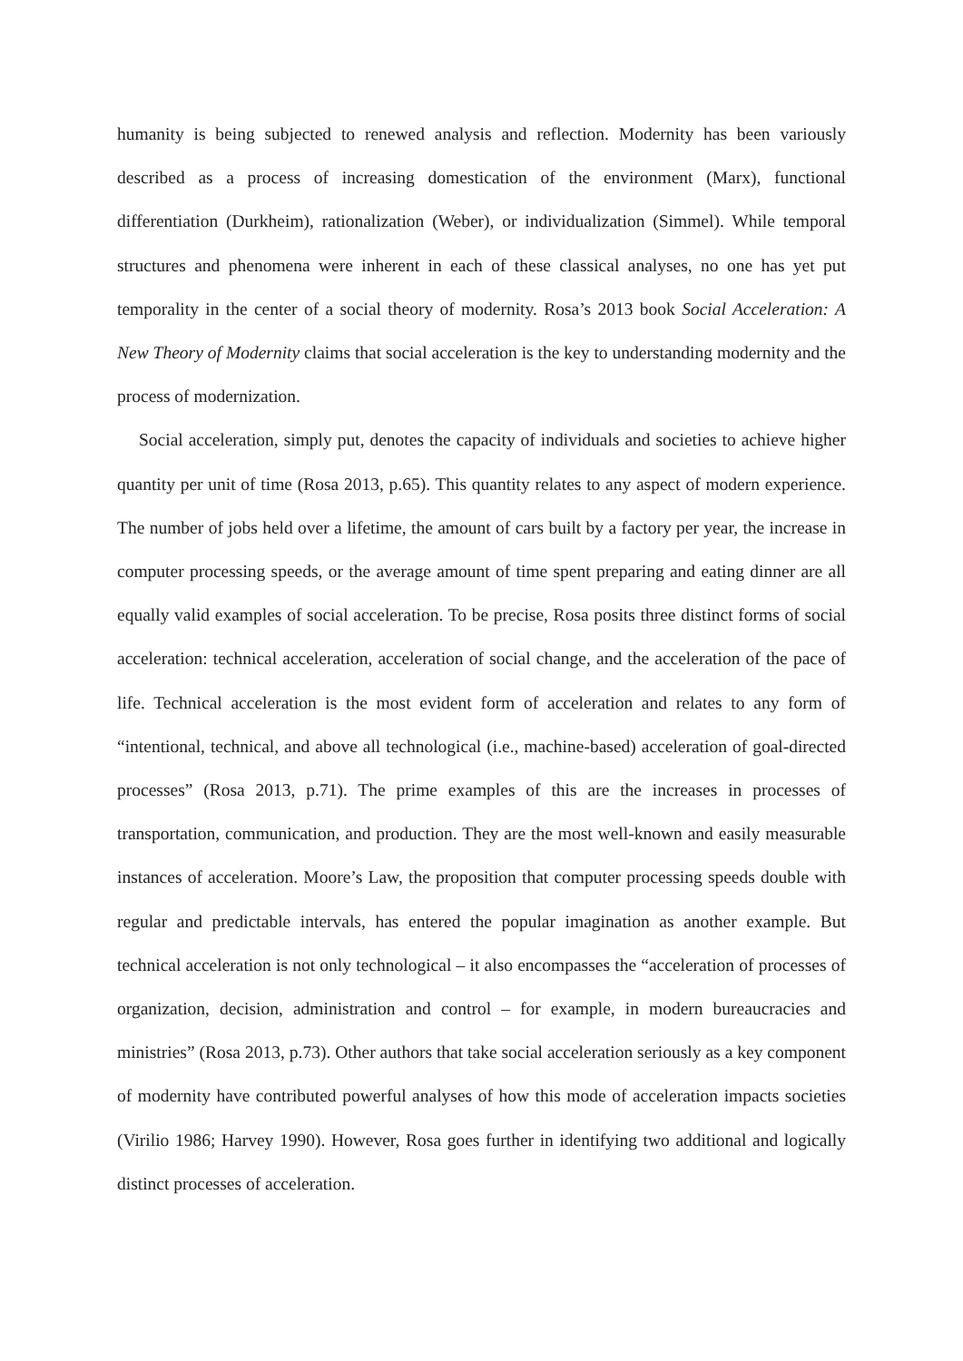humanity is being subjected to renewed analysis and reflection. Modernity has been variously described as a process of increasing domestication of the environment (Marx), functional differentiation (Durkheim), rationalization (Weber), or individualization (Simmel). While temporal structures and phenomena were inherent in each of these classical analyses, no one has yet put temporality in the center of a social theory of modernity. Rosa’s 2013 book Social Acceleration: A New Theory of Modernity claims that social acceleration is the key to understanding modernity and the process of modernization.
Social acceleration, simply put, denotes the capacity of individuals and societies to achieve higher quantity per unit of time (Rosa 2013, p.65). This quantity relates to any aspect of modern experience. The number of jobs held over a lifetime, the amount of cars built by a factory per year, the increase in computer processing speeds, or the average amount of time spent preparing and eating dinner are all equally valid examples of social acceleration. To be precise, Rosa posits three distinct forms of social acceleration: technical acceleration, acceleration of social change, and the acceleration of the pace of life. Technical acceleration is the most evident form of acceleration and relates to any form of “intentional, technical, and above all technological (i.e., machine-based) acceleration of goal-directed processes” (Rosa 2013, p.71). The prime examples of this are the increases in processes of transportation, communication, and production. They are the most well-known and easily measurable instances of acceleration. Moore’s Law, the proposition that computer processing speeds double with regular and predictable intervals, has entered the popular imagination as another example. But technical acceleration is not only technological – it also encompasses the “acceleration of processes of organization, decision, administration and control – for example, in modern bureaucracies and ministries” (Rosa 2013, p.73). Other authors that take social acceleration seriously as a key component of modernity have contributed powerful analyses of how this mode of acceleration impacts societies (Virilio 1986; Harvey 1990). However, Rosa goes further in identifying two additional and logically distinct processes of acceleration.